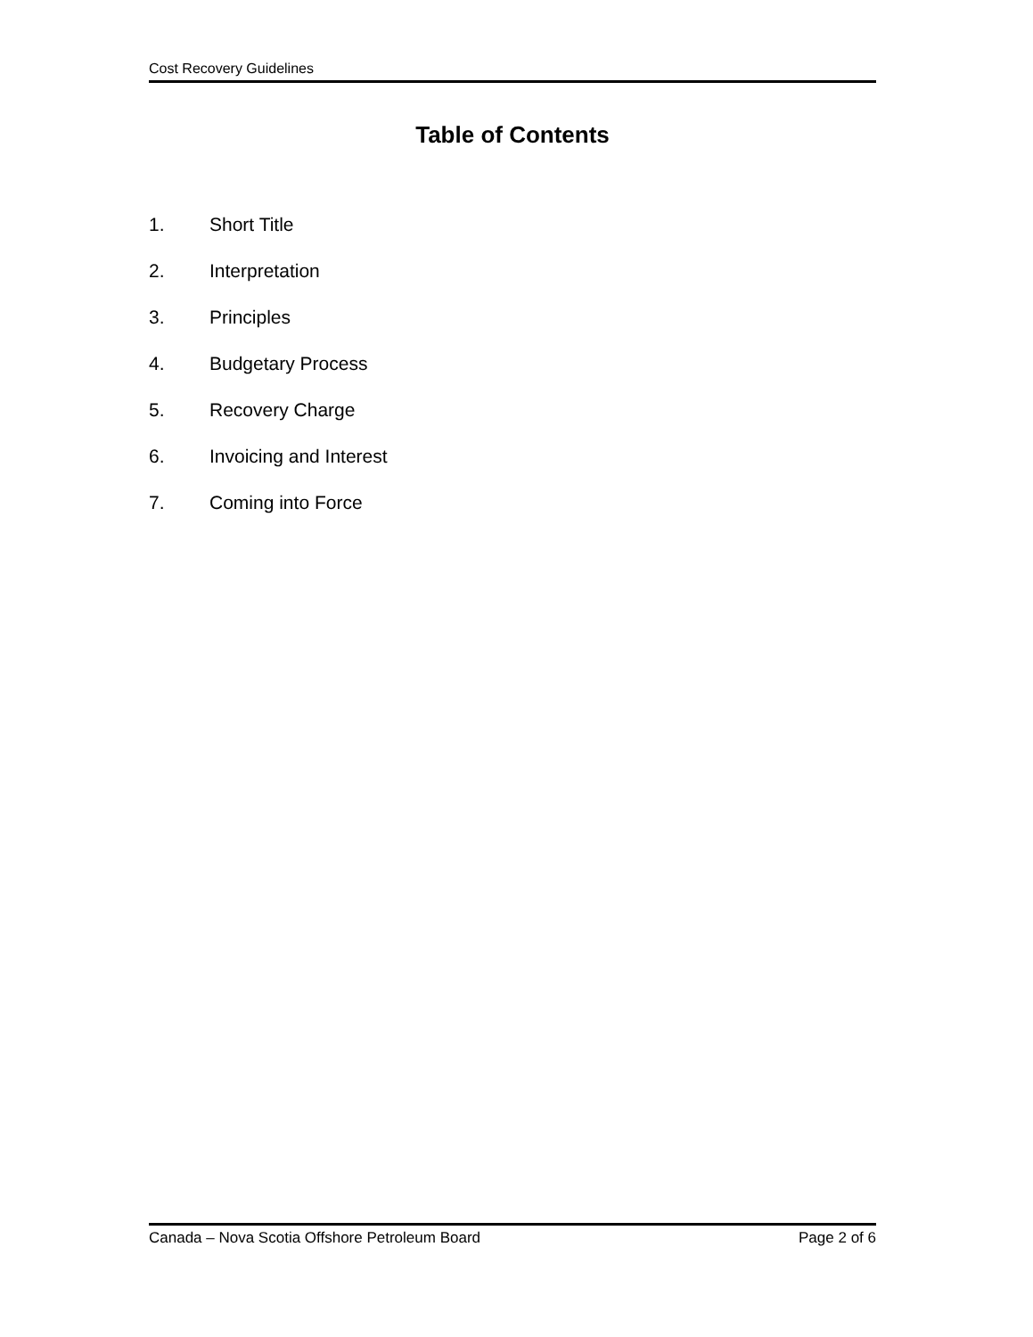Cost Recovery Guidelines
Table of Contents
1. Short Title
2. Interpretation
3. Principles
4. Budgetary Process
5. Recovery Charge
6. Invoicing and Interest
7. Coming into Force
Canada – Nova Scotia Offshore Petroleum Board Page 2 of 6